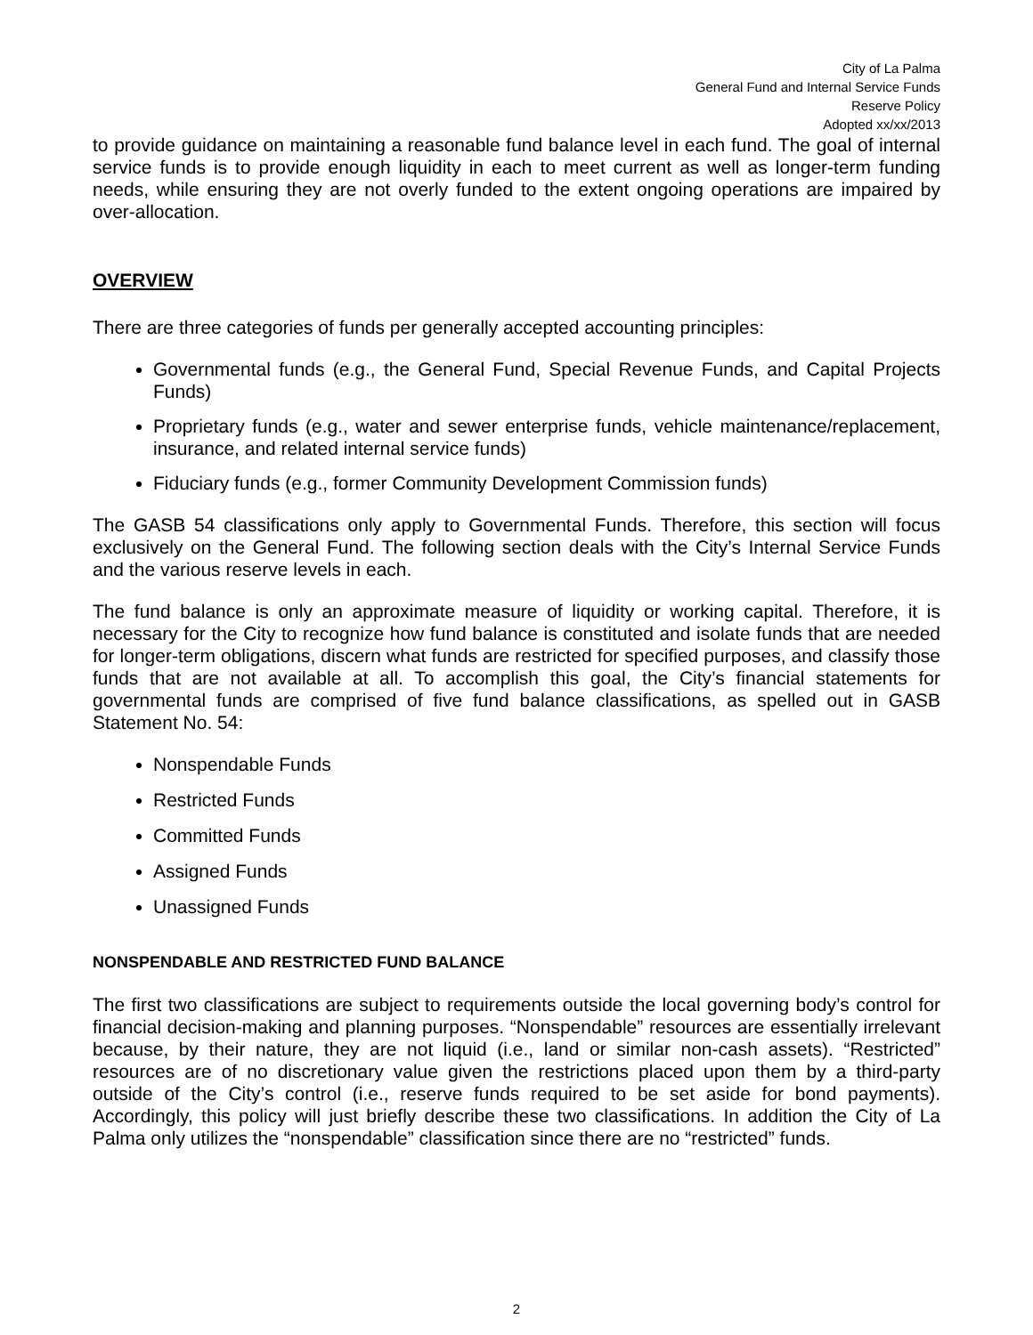City of La Palma
General Fund and Internal Service Funds
Reserve Policy
Adopted xx/xx/2013
to provide guidance on maintaining a reasonable fund balance level in each fund. The goal of internal service funds is to provide enough liquidity in each to meet current as well as longer-term funding needs, while ensuring they are not overly funded to the extent ongoing operations are impaired by over-allocation.
OVERVIEW
There are three categories of funds per generally accepted accounting principles:
Governmental funds (e.g., the General Fund, Special Revenue Funds, and Capital Projects Funds)
Proprietary funds (e.g., water and sewer enterprise funds, vehicle maintenance/replacement, insurance, and related internal service funds)
Fiduciary funds (e.g., former Community Development Commission funds)
The GASB 54 classifications only apply to Governmental Funds. Therefore, this section will focus exclusively on the General Fund. The following section deals with the City’s Internal Service Funds and the various reserve levels in each.
The fund balance is only an approximate measure of liquidity or working capital. Therefore, it is necessary for the City to recognize how fund balance is constituted and isolate funds that are needed for longer-term obligations, discern what funds are restricted for specified purposes, and classify those funds that are not available at all. To accomplish this goal, the City’s financial statements for governmental funds are comprised of five fund balance classifications, as spelled out in GASB Statement No. 54:
Nonspendable Funds
Restricted Funds
Committed Funds
Assigned Funds
Unassigned Funds
NONSPENDABLE AND RESTRICTED FUND BALANCE
The first two classifications are subject to requirements outside the local governing body’s control for financial decision-making and planning purposes. “Nonspendable” resources are essentially irrelevant because, by their nature, they are not liquid (i.e., land or similar non-cash assets). “Restricted” resources are of no discretionary value given the restrictions placed upon them by a third-party outside of the City’s control (i.e., reserve funds required to be set aside for bond payments). Accordingly, this policy will just briefly describe these two classifications. In addition the City of La Palma only utilizes the “nonspendable” classification since there are no “restricted” funds.
2